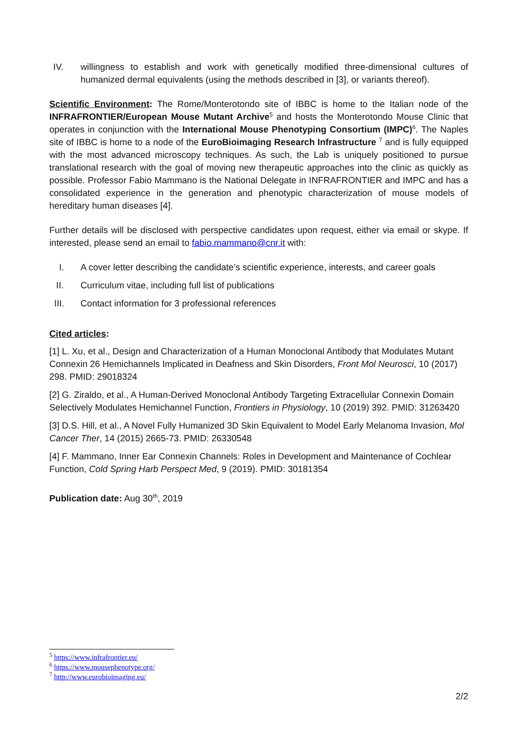IV. willingness to establish and work with genetically modified three-dimensional cultures of humanized dermal equivalents (using the methods described in [3], or variants thereof).
Scientific Environment: The Rome/Monterotondo site of IBBC is home to the Italian node of the INFRAFRONTIER/European Mouse Mutant Archive<sup>5</sup> and hosts the Monterotondo Mouse Clinic that operates in conjunction with the International Mouse Phenotyping Consortium (IMPC)<sup>6</sup>. The Naples site of IBBC is home to a node of the EuroBioimaging Research Infrastructure <sup>7</sup> and is fully equipped with the most advanced microscopy techniques. As such, the Lab is uniquely positioned to pursue translational research with the goal of moving new therapeutic approaches into the clinic as quickly as possible. Professor Fabio Mammano is the National Delegate in INFRAFRONTIER and IMPC and has a consolidated experience in the generation and phenotypic characterization of mouse models of hereditary human diseases [4].
Further details will be disclosed with perspective candidates upon request, either via email or skype. If interested, please send an email to fabio.mammano@cnr.it with:
I. A cover letter describing the candidate’s scientific experience, interests, and career goals
II. Curriculum vitae, including full list of publications
III. Contact information for 3 professional references
Cited articles:
[1] L. Xu, et al., Design and Characterization of a Human Monoclonal Antibody that Modulates Mutant Connexin 26 Hemichannels Implicated in Deafness and Skin Disorders, Front Mol Neurosci, 10 (2017) 298. PMID: 29018324
[2] G. Ziraldo, et al., A Human-Derived Monoclonal Antibody Targeting Extracellular Connexin Domain Selectively Modulates Hemichannel Function, Frontiers in Physiology, 10 (2019) 392. PMID: 31263420
[3] D.S. Hill, et al., A Novel Fully Humanized 3D Skin Equivalent to Model Early Melanoma Invasion, Mol Cancer Ther, 14 (2015) 2665-73. PMID: 26330548
[4] F. Mammano, Inner Ear Connexin Channels: Roles in Development and Maintenance of Cochlear Function, Cold Spring Harb Perspect Med, 9 (2019). PMID: 30181354
Publication date: Aug 30<sup>th</sup>, 2019
<sup>5</sup> https://www.infrafrontier.eu/
<sup>6</sup> https://www.mousephenotype.org/
<sup>7</sup> http://www.eurobioimaging.eu/
2/2